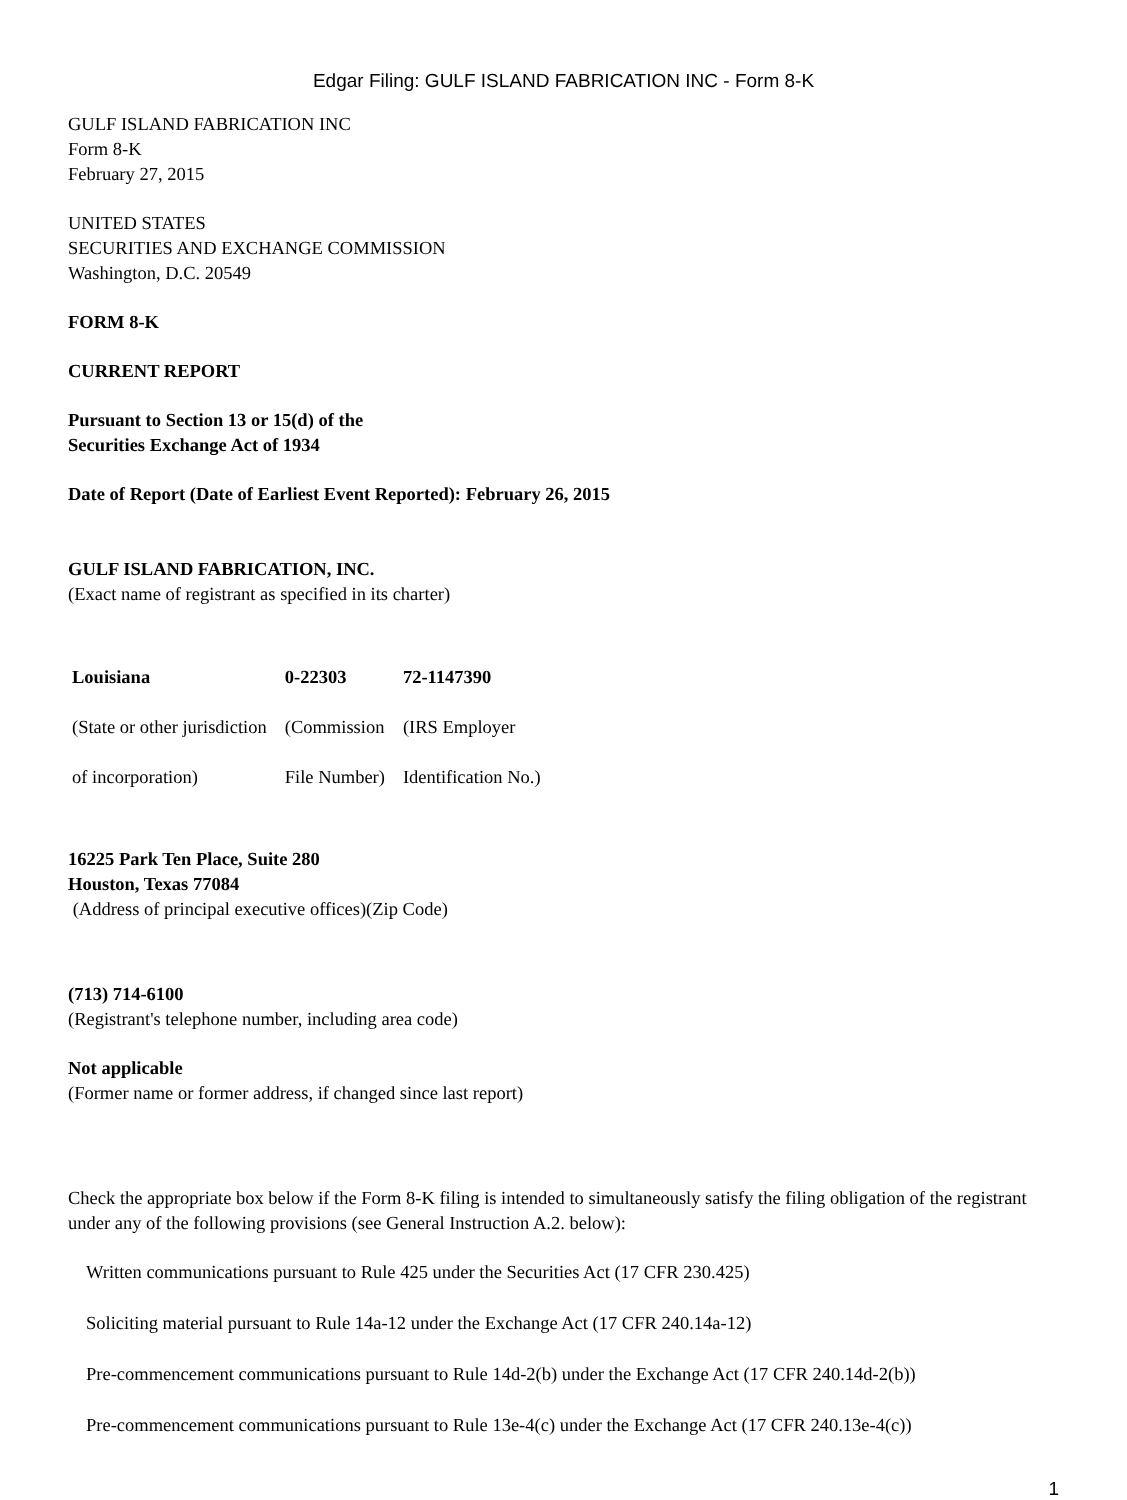Edgar Filing: GULF ISLAND FABRICATION INC - Form 8-K
GULF ISLAND FABRICATION INC
Form 8-K
February 27, 2015
UNITED STATES
SECURITIES AND EXCHANGE COMMISSION
Washington, D.C. 20549
FORM 8-K
CURRENT REPORT
Pursuant to Section 13 or 15(d) of the
Securities Exchange Act of 1934
Date of Report (Date of Earliest Event Reported): February 26, 2015
GULF ISLAND FABRICATION, INC.
(Exact name of registrant as specified in its charter)
| Louisiana | 0-22303 | 72-1147390 |
| (State or other jurisdiction | (Commission | (IRS Employer |
| of incorporation) | File Number) | Identification No.) |
16225 Park Ten Place, Suite 280
Houston, Texas 77084
(Address of principal executive offices)(Zip Code)
(713) 714-6100
(Registrant's telephone number, including area code)
Not applicable
(Former name or former address, if changed since last report)
Check the appropriate box below if the Form 8-K filing is intended to simultaneously satisfy the filing obligation of the registrant under any of the following provisions (see General Instruction A.2. below):
Written communications pursuant to Rule 425 under the Securities Act (17 CFR 230.425)
Soliciting material pursuant to Rule 14a-12 under the Exchange Act (17 CFR 240.14a-12)
Pre-commencement communications pursuant to Rule 14d-2(b) under the Exchange Act (17 CFR 240.14d-2(b))
Pre-commencement communications pursuant to Rule 13e-4(c) under the Exchange Act (17 CFR 240.13e-4(c))
1